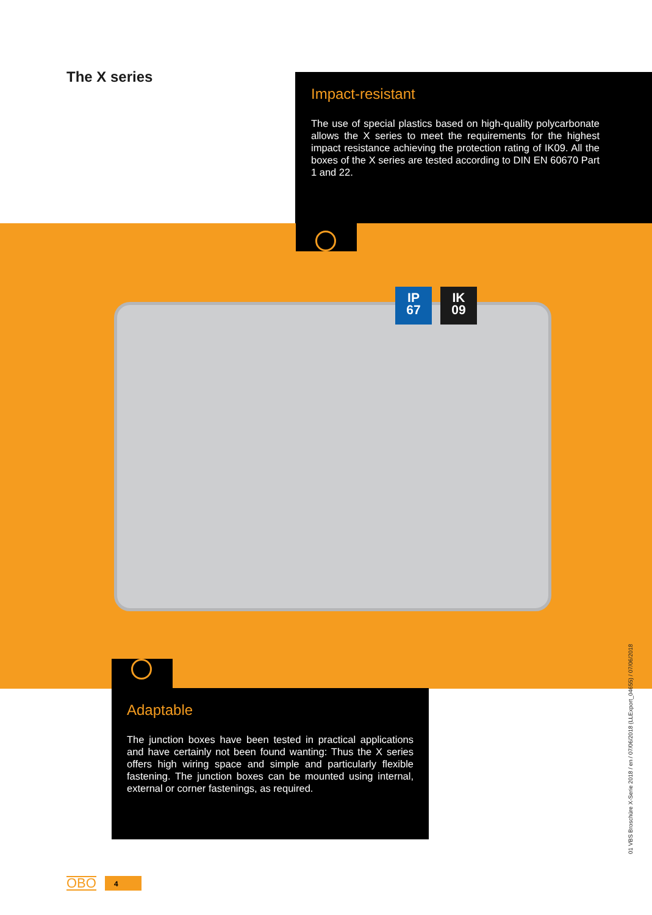The X series
Impact-resistant
The use of special plastics based on high-quality polycarbonate allows the X series to meet the requirements for the highest impact resistance achieving the protection rating of IK09. All the boxes of the X series are tested according to DIN EN 60670 Part 1 and 22.
IP
67
IK
09
Adaptable
The junction boxes have been tested in practical applications and have certainly not been found wanting: Thus the X series offers high wiring space and simple and particularly flexible fastening. The junction boxes can be mounted using internal, external or corner fastenings, as required.
01 VBS Broschüre X-Serie 2018 / en / 07/06/2018 (LLExport_04655) / 07/06/2018
OBO 4